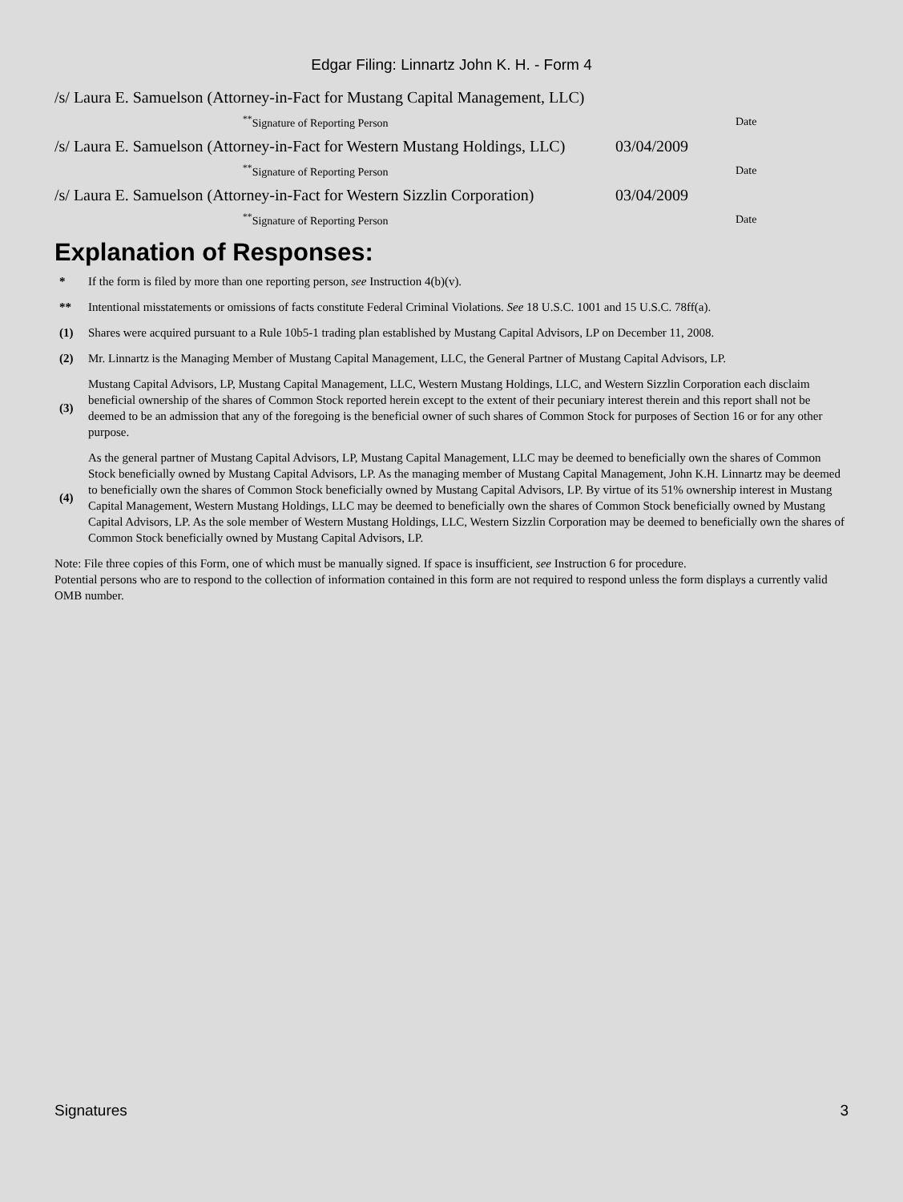Edgar Filing: Linnartz John K. H. - Form 4
| /s/ Laura E. Samuelson (Attorney-in-Fact for Mustang Capital Management, LLC) | |
| <sup>**</sup> Signature of Reporting Person | Date |
| /s/ Laura E. Samuelson (Attorney-in-Fact for Western Mustang Holdings, LLC) | 03/04/2009 |
| <sup>**</sup> Signature of Reporting Person | Date |
| /s/ Laura E. Samuelson (Attorney-in-Fact for Western Sizzlin Corporation) | 03/04/2009 |
| <sup>**</sup> Signature of Reporting Person | Date |
Explanation of Responses:
| * | If the form is filed by more than one reporting person, see Instruction 4(b)(v). |
| ** | Intentional misstatements or omissions of facts constitute Federal Criminal Violations. See 18 U.S.C. 1001 and 15 U.S.C. 78ff(a). |
| (1) | Shares were acquired pursuant to a Rule 10b5-1 trading plan established by Mustang Capital Advisors, LP on December 11, 2008. |
| (2) | Mr. Linnartz is the Managing Member of Mustang Capital Management, LLC, the General Partner of Mustang Capital Advisors, LP. |
| (3) | Mustang Capital Advisors, LP, Mustang Capital Management, LLC, Western Mustang Holdings, LLC, and Western Sizzlin Corporation each disclaim beneficial ownership of the shares of Common Stock reported herein except to the extent of their pecuniary interest therein and this report shall not be deemed to be an admission that any of the foregoing is the beneficial owner of such shares of Common Stock for purposes of Section 16 or for any other purpose. |
| (4) | As the general partner of Mustang Capital Advisors, LP, Mustang Capital Management, LLC may be deemed to beneficially own the shares of Common Stock beneficially owned by Mustang Capital Advisors, LP. As the managing member of Mustang Capital Management, John K.H. Linnartz may be deemed to beneficially own the shares of Common Stock beneficially owned by Mustang Capital Advisors, LP. By virtue of its 51% ownership interest in Mustang Capital Management, Western Mustang Holdings, LLC may be deemed to beneficially own the shares of Common Stock beneficially owned by Mustang Capital Advisors, LP. As the sole member of Western Mustang Holdings, LLC, Western Sizzlin Corporation may be deemed to beneficially own the shares of Common Stock beneficially owned by Mustang Capital Advisors, LP. |
Note: File three copies of this Form, one of which must be manually signed. If space is insufficient, see Instruction 6 for procedure.
Potential persons who are to respond to the collection of information contained in this form are not required to respond unless the form displays a currently valid OMB number.
Signatures 3